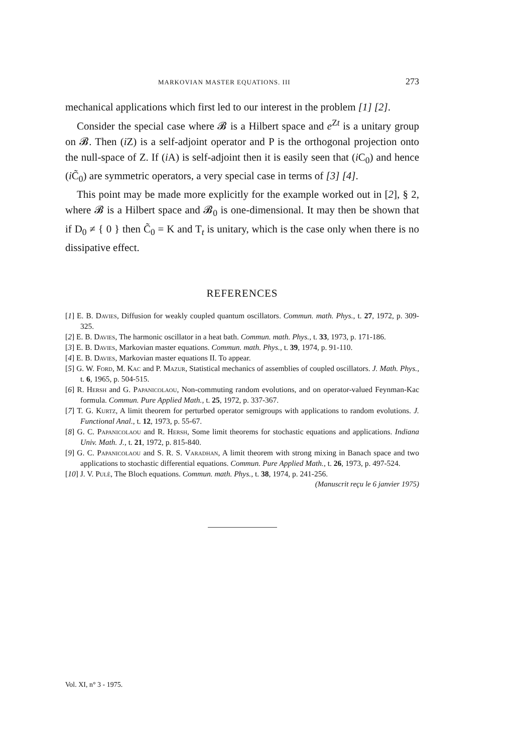MARKOVIAN MASTER EQUATIONS. III 273
mechanical applications which first led to our interest in the pro­blem [1] [2].
Consider the special case where 𝓑 is a Hilbert space and e<sup>Zt</sup> is a unitary group on 𝓑. Then (i Z) is a self-adjoint operator and P is the orthogonal projection onto the null-space of Z. If (i A) is self-adjoint then it is easily seen that (i C<sub>0</sub>) and hence (i C̃<sub>0</sub>) are symmetric operators, a very special case in terms of [3] [4].
This point may be made more explicitly for the example worked out in [2], § 2, where 𝓑 is a Hilbert space and 𝓑<sub>0</sub> is one-dimensional. It may then be shown that if D<sub>0</sub> ≠ { 0 } then C̃<sub>0</sub> = K and T<sub>t</sub> is unitary, which is the case only when there is no dissipative effect.
REFERENCES
[1] E. B. Davies, Diffusion for weakly coupled quantum oscillators. Commun. math. Phys., t. 27, 1972, p. 309-325.
[2] E. B. Davies, The harmonic oscillator in a heat bath. Commun. math. Phys., t. 33, 1973, p. 171-186.
[3] E. B. Davies, Markovian master equations. Commun. math. Phys., t. 39, 1974, p. 91-110.
[4] E. B. Davies, Markovian master equations II. To appear.
[5] G. W. Ford, M. Kac and P. Mazur, Statistical mechanics of assemblies of coupled oscillators. J. Math. Phys., t. 6, 1965, p. 504-515.
[6] R. Hersh and G. Papanicolaou, Non-commuting random evolutions, and on operator-valued Feynman-Kac formula. Commun. Pure Applied Math., t. 25, 1972, p. 337-367.
[7] T. G. Kurtz, A limit theorem for perturbed operator semigroups with applications to random evolutions. J. Functional Anal., t. 12, 1973, p. 55-67.
[8] G. C. Papanicolaou and R. Hersh, Some limit theorems for stochastic equations and applications. Indiana Univ. Math. J., t. 21, 1972, p. 815-840.
[9] G. C. Papanicolaou and S. R. S. Varadhan, A limit theorem with strong mixing in Banach space and two applications to stochastic differential equations. Commun. Pure Applied Math., t. 26, 1973, p. 497-524.
[10] J. V. Pulè, The Bloch equations. Commun. math. Phys., t. 38, 1974, p. 241-256.
(Manuscrit reçu le 6 janvier 1975)
Vol. XI, n° 3 - 1975.